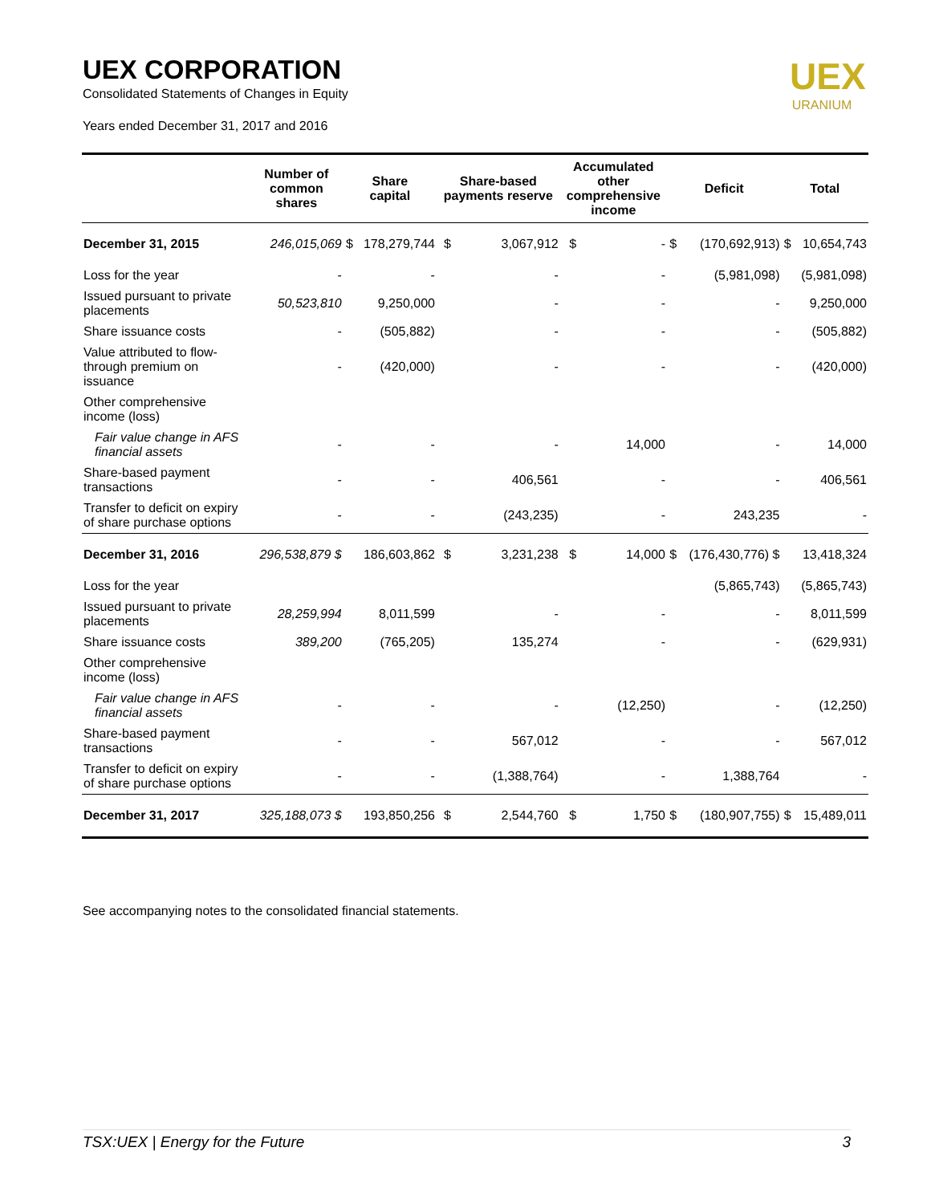UEX CORPORATION
Consolidated Statements of Changes in Equity
Years ended December 31, 2017 and 2016
UEX
URANIUM
| | Number of common shares | Share capital | | Share-based payments reserve | | Accumulated other comprehensive income | | Deficit | | Total | |
| --- | --- | --- | --- | --- | --- | --- | --- | --- | --- | --- | --- |
| December 31, 2015 | 246,015,069 | $ | 178,279,744 | $ | 3,067,912 | $ | - | $ | (170,692,913) | $ | 10,654,743 |
| Loss for the year | - | | - | | - | | - | | (5,981,098) | | (5,981,098) |
| Issued pursuant to private placements | 50,523,810 | | 9,250,000 | | - | | - | | - | | 9,250,000 |
| Share issuance costs | - | | (505,882) | | - | | - | | - | | (505,882) |
| Value attributed to flow-through premium on issuance | - | | (420,000) | | - | | - | | - | | (420,000) |
| Other comprehensive income (loss) | | | | | | | | | | | |
| Fair value change in AFS financial assets | - | | - | | - | | 14,000 | | - | | 14,000 |
| Share-based payment transactions | - | | - | | 406,561 | | - | | - | | 406,561 |
| Transfer to deficit on expiry of share purchase options | - | | - | | (243,235) | | - | | 243,235 | | - |
| December 31, 2016 | 296,538,879 $ | | 186,603,862 | $ | 3,231,238 | $ | 14,000 | $ | (176,430,776) $ | | 13,418,324 |
| Loss for the year | | | | | | | | | (5,865,743) | | (5,865,743) |
| Issued pursuant to private placements | 28,259,994 | | 8,011,599 | | - | | - | | - | | 8,011,599 |
| Share issuance costs | 389,200 | | (765,205) | | 135,274 | | - | | - | | (629,931) |
| Other comprehensive income (loss) | | | | | | | | | | | |
| Fair value change in AFS financial assets | - | | - | | - | | (12,250) | | - | | (12,250) |
| Share-based payment transactions | - | | - | | 567,012 | | - | | - | | 567,012 |
| Transfer to deficit on expiry of share purchase options | - | | - | | (1,388,764) | | - | | 1,388,764 | | - |
| December 31, 2017 | 325,188,073 $ | | 193,850,256 | $ | 2,544,760 | $ | 1,750 | $ | (180,907,755) | $ | 15,489,011 |
See accompanying notes to the consolidated financial statements.
TSX:UEX | Energy for the Future 3